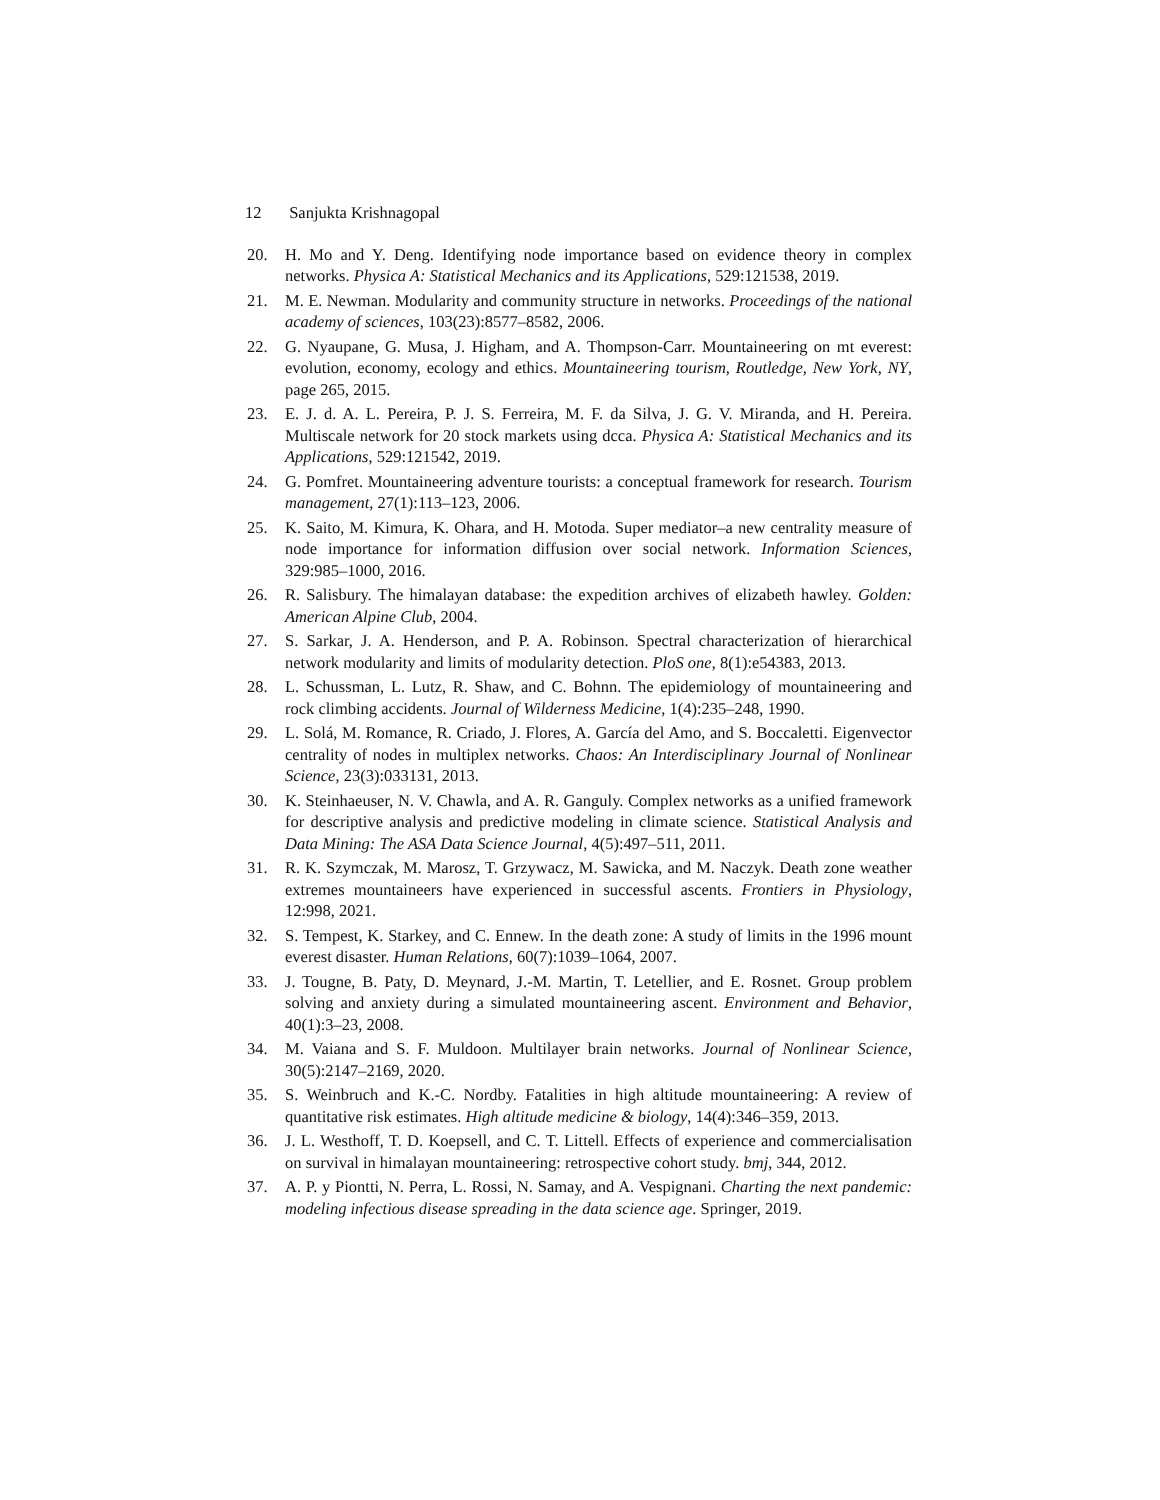12 Sanjukta Krishnagopal
20. H. Mo and Y. Deng. Identifying node importance based on evidence theory in complex networks. Physica A: Statistical Mechanics and its Applications, 529:121538, 2019.
21. M. E. Newman. Modularity and community structure in networks. Proceedings of the national academy of sciences, 103(23):8577–8582, 2006.
22. G. Nyaupane, G. Musa, J. Higham, and A. Thompson-Carr. Mountaineering on mt everest: evolution, economy, ecology and ethics. Mountaineering tourism, Routledge, New York, NY, page 265, 2015.
23. E. J. d. A. L. Pereira, P. J. S. Ferreira, M. F. da Silva, J. G. V. Miranda, and H. Pereira. Multiscale network for 20 stock markets using dcca. Physica A: Statistical Mechanics and its Applications, 529:121542, 2019.
24. G. Pomfret. Mountaineering adventure tourists: a conceptual framework for research. Tourism management, 27(1):113–123, 2006.
25. K. Saito, M. Kimura, K. Ohara, and H. Motoda. Super mediator–a new centrality measure of node importance for information diffusion over social network. Information Sciences, 329:985–1000, 2016.
26. R. Salisbury. The himalayan database: the expedition archives of elizabeth hawley. Golden: American Alpine Club, 2004.
27. S. Sarkar, J. A. Henderson, and P. A. Robinson. Spectral characterization of hierarchical network modularity and limits of modularity detection. PloS one, 8(1):e54383, 2013.
28. L. Schussman, L. Lutz, R. Shaw, and C. Bohnn. The epidemiology of mountaineering and rock climbing accidents. Journal of Wilderness Medicine, 1(4):235–248, 1990.
29. L. Solá, M. Romance, R. Criado, J. Flores, A. García del Amo, and S. Boccaletti. Eigenvector centrality of nodes in multiplex networks. Chaos: An Interdisciplinary Journal of Nonlinear Science, 23(3):033131, 2013.
30. K. Steinhaeuser, N. V. Chawla, and A. R. Ganguly. Complex networks as a unified framework for descriptive analysis and predictive modeling in climate science. Statistical Analysis and Data Mining: The ASA Data Science Journal, 4(5):497–511, 2011.
31. R. K. Szymczak, M. Marosz, T. Grzywacz, M. Sawicka, and M. Naczyk. Death zone weather extremes mountaineers have experienced in successful ascents. Frontiers in Physiology, 12:998, 2021.
32. S. Tempest, K. Starkey, and C. Ennew. In the death zone: A study of limits in the 1996 mount everest disaster. Human Relations, 60(7):1039–1064, 2007.
33. J. Tougne, B. Paty, D. Meynard, J.-M. Martin, T. Letellier, and E. Rosnet. Group problem solving and anxiety during a simulated mountaineering ascent. Environment and Behavior, 40(1):3–23, 2008.
34. M. Vaiana and S. F. Muldoon. Multilayer brain networks. Journal of Nonlinear Science, 30(5):2147–2169, 2020.
35. S. Weinbruch and K.-C. Nordby. Fatalities in high altitude mountaineering: A review of quantitative risk estimates. High altitude medicine & biology, 14(4):346–359, 2013.
36. J. L. Westhoff, T. D. Koepsell, and C. T. Littell. Effects of experience and commercialisation on survival in himalayan mountaineering: retrospective cohort study. bmj, 344, 2012.
37. A. P. y Piontti, N. Perra, L. Rossi, N. Samay, and A. Vespignani. Charting the next pandemic: modeling infectious disease spreading in the data science age. Springer, 2019.